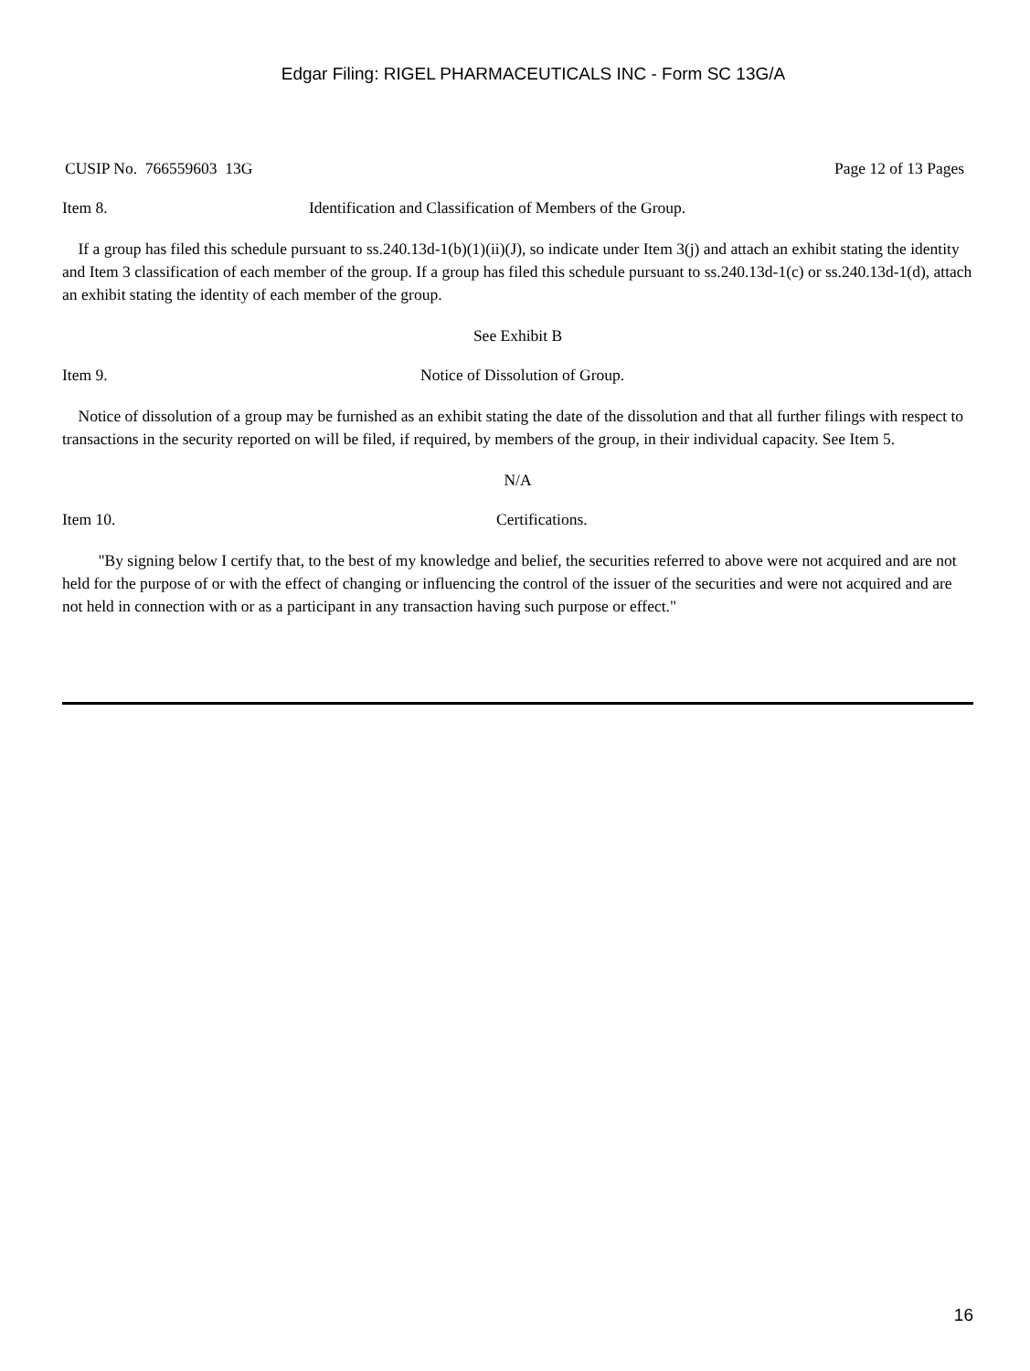Edgar Filing: RIGEL PHARMACEUTICALS INC - Form SC 13G/A
CUSIP No. 766559603 13G Page 12 of 13 Pages
Item 8. Identification and Classification of Members of the Group.
If a group has filed this schedule pursuant to ss.240.13d-1(b)(1)(ii)(J), so indicate under Item 3(j) and attach an exhibit stating the identity and Item 3 classification of each member of the group. If a group has filed this schedule pursuant to ss.240.13d-1(c) or ss.240.13d-1(d), attach an exhibit stating the identity of each member of the group.
See Exhibit B
Item 9. Notice of Dissolution of Group.
Notice of dissolution of a group may be furnished as an exhibit stating the date of the dissolution and that all further filings with respect to transactions in the security reported on will be filed, if required, by members of the group, in their individual capacity. See Item 5.
N/A
Item 10. Certifications.
"By signing below I certify that, to the best of my knowledge and belief, the securities referred to above were not acquired and are not held for the purpose of or with the effect of changing or influencing the control of the issuer of the securities and were not acquired and are not held in connection with or as a participant in any transaction having such purpose or effect."
16